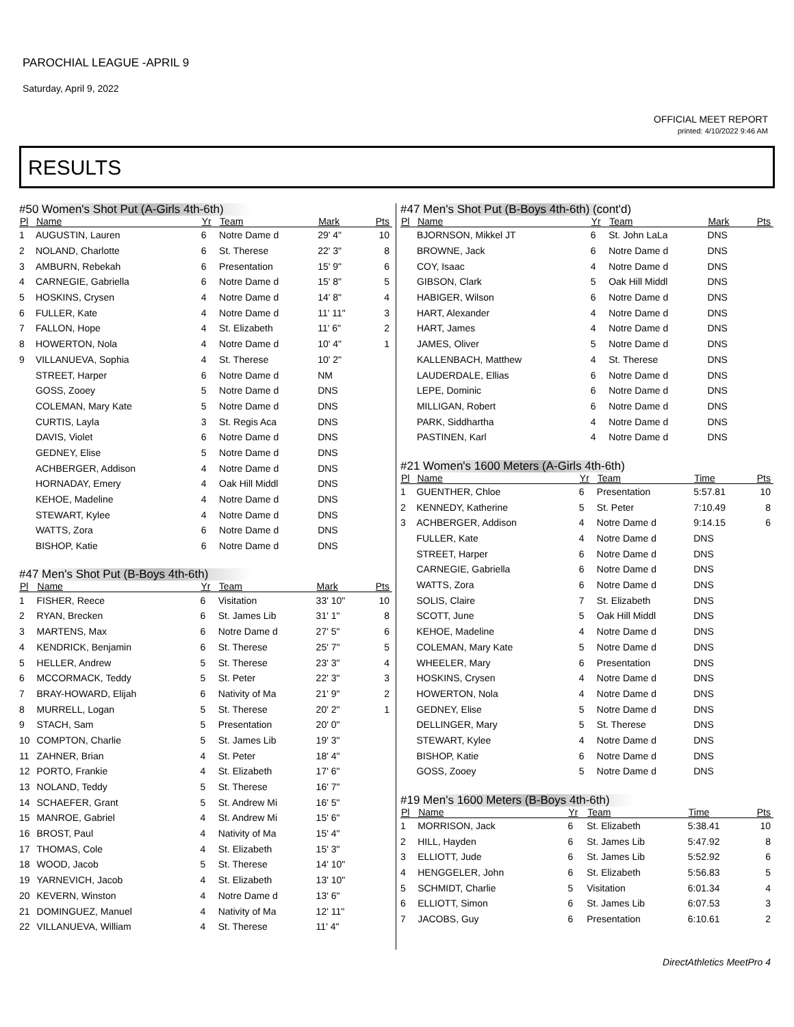PAROCHIAL LEAGUE -APRIL 9
Saturday, April 9, 2022
OFFICIAL MEET REPORT
printed: 4/10/2022 9:46 AM
RESULTS
#50 Women's Shot Put (A-Girls 4th-6th)
| Pl | Name | Yr | Team | Mark | Pts |
| --- | --- | --- | --- | --- | --- |
| 1 | AUGUSTIN, Lauren | 6 | Notre Dame d | 29' 4" | 10 |
| 2 | NOLAND, Charlotte | 6 | St. Therese | 22' 3" | 8 |
| 3 | AMBURN, Rebekah | 6 | Presentation | 15' 9" | 6 |
| 4 | CARNEGIE, Gabriella | 6 | Notre Dame d | 15' 8" | 5 |
| 5 | HOSKINS, Crysen | 4 | Notre Dame d | 14' 8" | 4 |
| 6 | FULLER, Kate | 4 | Notre Dame d | 11' 11" | 3 |
| 7 | FALLON, Hope | 4 | St. Elizabeth | 11' 6" | 2 |
| 8 | HOWERTON, Nola | 4 | Notre Dame d | 10' 4" | 1 |
| 9 | VILLANUEVA, Sophia | 4 | St. Therese | 10' 2" | |
| | STREET, Harper | 6 | Notre Dame d | NM | |
| | GOSS, Zooey | 5 | Notre Dame d | DNS | |
| | COLEMAN, Mary Kate | 5 | Notre Dame d | DNS | |
| | CURTIS, Layla | 3 | St. Regis Aca | DNS | |
| | DAVIS, Violet | 6 | Notre Dame d | DNS | |
| | GEDNEY, Elise | 5 | Notre Dame d | DNS | |
| | ACHBERGER, Addison | 4 | Notre Dame d | DNS | |
| | HORNADAY, Emery | 4 | Oak Hill Middl | DNS | |
| | KEHOE, Madeline | 4 | Notre Dame d | DNS | |
| | STEWART, Kylee | 4 | Notre Dame d | DNS | |
| | WATTS, Zora | 6 | Notre Dame d | DNS | |
| | BISHOP, Katie | 6 | Notre Dame d | DNS | |
#47 Men's Shot Put (B-Boys 4th-6th)
| Pl | Name | Yr | Team | Mark | Pts |
| --- | --- | --- | --- | --- | --- |
| 1 | FISHER, Reece | 6 | Visitation | 33' 10" | 10 |
| 2 | RYAN, Brecken | 6 | St. James Lib | 31' 1" | 8 |
| 3 | MARTENS, Max | 6 | Notre Dame d | 27' 5" | 6 |
| 4 | KENDRICK, Benjamin | 6 | St. Therese | 25' 7" | 5 |
| 5 | HELLER, Andrew | 5 | St. Therese | 23' 3" | 4 |
| 6 | MCCORMACK, Teddy | 5 | St. Peter | 22' 3" | 3 |
| 7 | BRAY-HOWARD, Elijah | 6 | Nativity of Ma | 21' 9" | 2 |
| 8 | MURRELL, Logan | 5 | St. Therese | 20' 2" | 1 |
| 9 | STACH, Sam | 5 | Presentation | 20' 0" | |
| 10 | COMPTON, Charlie | 5 | St. James Lib | 19' 3" | |
| 11 | ZAHNER, Brian | 4 | St. Peter | 18' 4" | |
| 12 | PORTO, Frankie | 4 | St. Elizabeth | 17' 6" | |
| 13 | NOLAND, Teddy | 5 | St. Therese | 16' 7" | |
| 14 | SCHAEFER, Grant | 5 | St. Andrew Mi | 16' 5" | |
| 15 | MANROE, Gabriel | 4 | St. Andrew Mi | 15' 6" | |
| 16 | BROST, Paul | 4 | Nativity of Ma | 15' 4" | |
| 17 | THOMAS, Cole | 4 | St. Elizabeth | 15' 3" | |
| 18 | WOOD, Jacob | 5 | St. Therese | 14' 10" | |
| 19 | YARNEVICH, Jacob | 4 | St. Elizabeth | 13' 10" | |
| 20 | KEVERN, Winston | 4 | Notre Dame d | 13' 6" | |
| 21 | DOMINGUEZ, Manuel | 4 | Nativity of Ma | 12' 11" | |
| 22 | VILLANUEVA, William | 4 | St. Therese | 11' 4" | |
#47 Men's Shot Put (B-Boys 4th-6th) (cont'd)
| Pl | Name | Yr | Team | Mark | Pts |
| --- | --- | --- | --- | --- | --- |
| | BJORNSON, Mikkel JT | 6 | St. John LaLa | DNS | |
| | BROWNE, Jack | 6 | Notre Dame d | DNS | |
| | COY, Isaac | 4 | Notre Dame d | DNS | |
| | GIBSON, Clark | 5 | Oak Hill Middl | DNS | |
| | HABIGER, Wilson | 6 | Notre Dame d | DNS | |
| | HART, Alexander | 4 | Notre Dame d | DNS | |
| | HART, James | 4 | Notre Dame d | DNS | |
| | JAMES, Oliver | 5 | Notre Dame d | DNS | |
| | KALLENBACH, Matthew | 4 | St. Therese | DNS | |
| | LAUDERDALE, Ellias | 6 | Notre Dame d | DNS | |
| | LEPE, Dominic | 6 | Notre Dame d | DNS | |
| | MILLIGAN, Robert | 6 | Notre Dame d | DNS | |
| | PARK, Siddhartha | 4 | Notre Dame d | DNS | |
| | PASTINEN, Karl | 4 | Notre Dame d | DNS | |
#21 Women's 1600 Meters (A-Girls 4th-6th)
| Pl | Name | Yr | Team | Time | Pts |
| --- | --- | --- | --- | --- | --- |
| 1 | GUENTHER, Chloe | 6 | Presentation | 5:57.81 | 10 |
| 2 | KENNEDY, Katherine | 5 | St. Peter | 7:10.49 | 8 |
| 3 | ACHBERGER, Addison | 4 | Notre Dame d | 9:14.15 | 6 |
| | FULLER, Kate | 4 | Notre Dame d | DNS | |
| | STREET, Harper | 6 | Notre Dame d | DNS | |
| | CARNEGIE, Gabriella | 6 | Notre Dame d | DNS | |
| | WATTS, Zora | 6 | Notre Dame d | DNS | |
| | SOLIS, Claire | 7 | St. Elizabeth | DNS | |
| | SCOTT, June | 5 | Oak Hill Middl | DNS | |
| | KEHOE, Madeline | 4 | Notre Dame d | DNS | |
| | COLEMAN, Mary Kate | 5 | Notre Dame d | DNS | |
| | WHEELER, Mary | 6 | Presentation | DNS | |
| | HOSKINS, Crysen | 4 | Notre Dame d | DNS | |
| | HOWERTON, Nola | 4 | Notre Dame d | DNS | |
| | GEDNEY, Elise | 5 | Notre Dame d | DNS | |
| | DELLINGER, Mary | 5 | St. Therese | DNS | |
| | STEWART, Kylee | 4 | Notre Dame d | DNS | |
| | BISHOP, Katie | 6 | Notre Dame d | DNS | |
| | GOSS, Zooey | 5 | Notre Dame d | DNS | |
#19 Men's 1600 Meters (B-Boys 4th-6th)
| Pl | Name | Yr | Team | Time | Pts |
| --- | --- | --- | --- | --- | --- |
| 1 | MORRISON, Jack | 6 | St. Elizabeth | 5:38.41 | 10 |
| 2 | HILL, Hayden | 6 | St. James Lib | 5:47.92 | 8 |
| 3 | ELLIOTT, Jude | 6 | St. James Lib | 5:52.92 | 6 |
| 4 | HENGGELER, John | 6 | St. Elizabeth | 5:56.83 | 5 |
| 5 | SCHMIDT, Charlie | 5 | Visitation | 6:01.34 | 4 |
| 6 | ELLIOTT, Simon | 6 | St. James Lib | 6:07.53 | 3 |
| 7 | JACOBS, Guy | 6 | Presentation | 6:10.61 | 2 |
DirectAthletics MeetPro 4